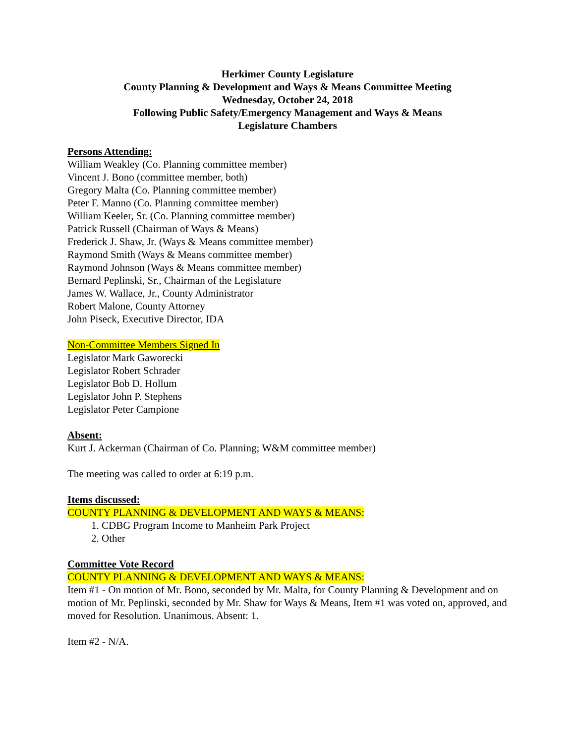Herkimer County Legislature
County Planning & Development and Ways & Means Committee Meeting
Wednesday, October 24, 2018
Following Public Safety/Emergency Management and Ways & Means
Legislature Chambers
Persons Attending:
William Weakley (Co. Planning committee member)
Vincent J. Bono (committee member, both)
Gregory Malta (Co. Planning committee member)
Peter F. Manno (Co. Planning committee member)
William Keeler, Sr. (Co. Planning committee member)
Patrick Russell (Chairman of Ways & Means)
Frederick J. Shaw, Jr. (Ways & Means committee member)
Raymond Smith (Ways & Means committee member)
Raymond Johnson (Ways & Means committee member)
Bernard Peplinski, Sr., Chairman of the Legislature
James W. Wallace, Jr., County Administrator
Robert Malone, County Attorney
John Piseck, Executive Director, IDA
Non-Committee Members Signed In
Legislator Mark Gaworecki
Legislator Robert Schrader
Legislator Bob D. Hollum
Legislator John P. Stephens
Legislator Peter Campione
Absent:
Kurt J. Ackerman (Chairman of Co. Planning; W&M committee member)
The meeting was called to order at 6:19 p.m.
Items discussed:
COUNTY PLANNING & DEVELOPMENT AND WAYS & MEANS:
1. CDBG Program Income to Manheim Park Project
2. Other
Committee Vote Record
COUNTY PLANNING & DEVELOPMENT AND WAYS & MEANS:
Item #1 - On motion of Mr. Bono, seconded by Mr. Malta, for County Planning & Development and on motion of Mr. Peplinski, seconded by Mr. Shaw for Ways & Means, Item #1 was voted on, approved, and moved for Resolution. Unanimous. Absent: 1.
Item #2 - N/A.